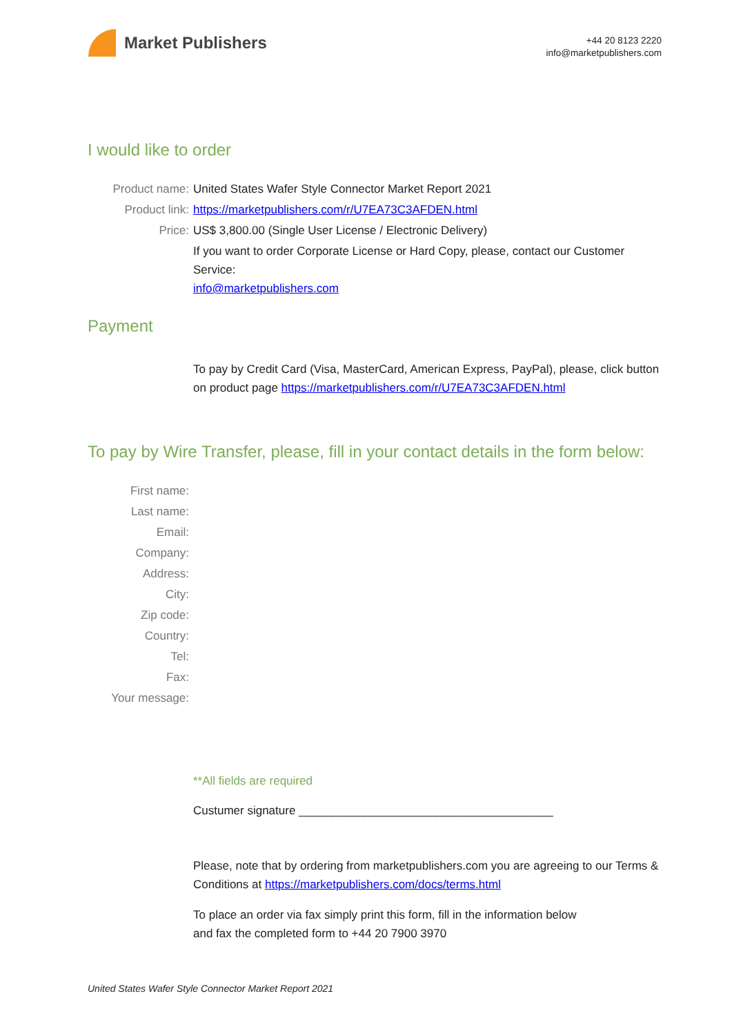Market Publishers
+44 20 8123 2220
info@marketpublishers.com
I would like to order
Product name: United States Wafer Style Connector Market Report 2021
Product link: https://marketpublishers.com/r/U7EA73C3AFDEN.html
Price: US$ 3,800.00 (Single User License / Electronic Delivery)
If you want to order Corporate License or Hard Copy, please, contact our Customer Service:
info@marketpublishers.com
Payment
To pay by Credit Card (Visa, MasterCard, American Express, PayPal), please, click button on product page https://marketpublishers.com/r/U7EA73C3AFDEN.html
To pay by Wire Transfer, please, fill in your contact details in the form below:
First name:
Last name:
Email:
Company:
Address:
City:
Zip code:
Country:
Tel:
Fax:
Your message:
**All fields are required
Custumer signature _______________________________________
Please, note that by ordering from marketpublishers.com you are agreeing to our Terms & Conditions at https://marketpublishers.com/docs/terms.html
To place an order via fax simply print this form, fill in the information below
and fax the completed form to +44 20 7900 3970
United States Wafer Style Connector Market Report 2021